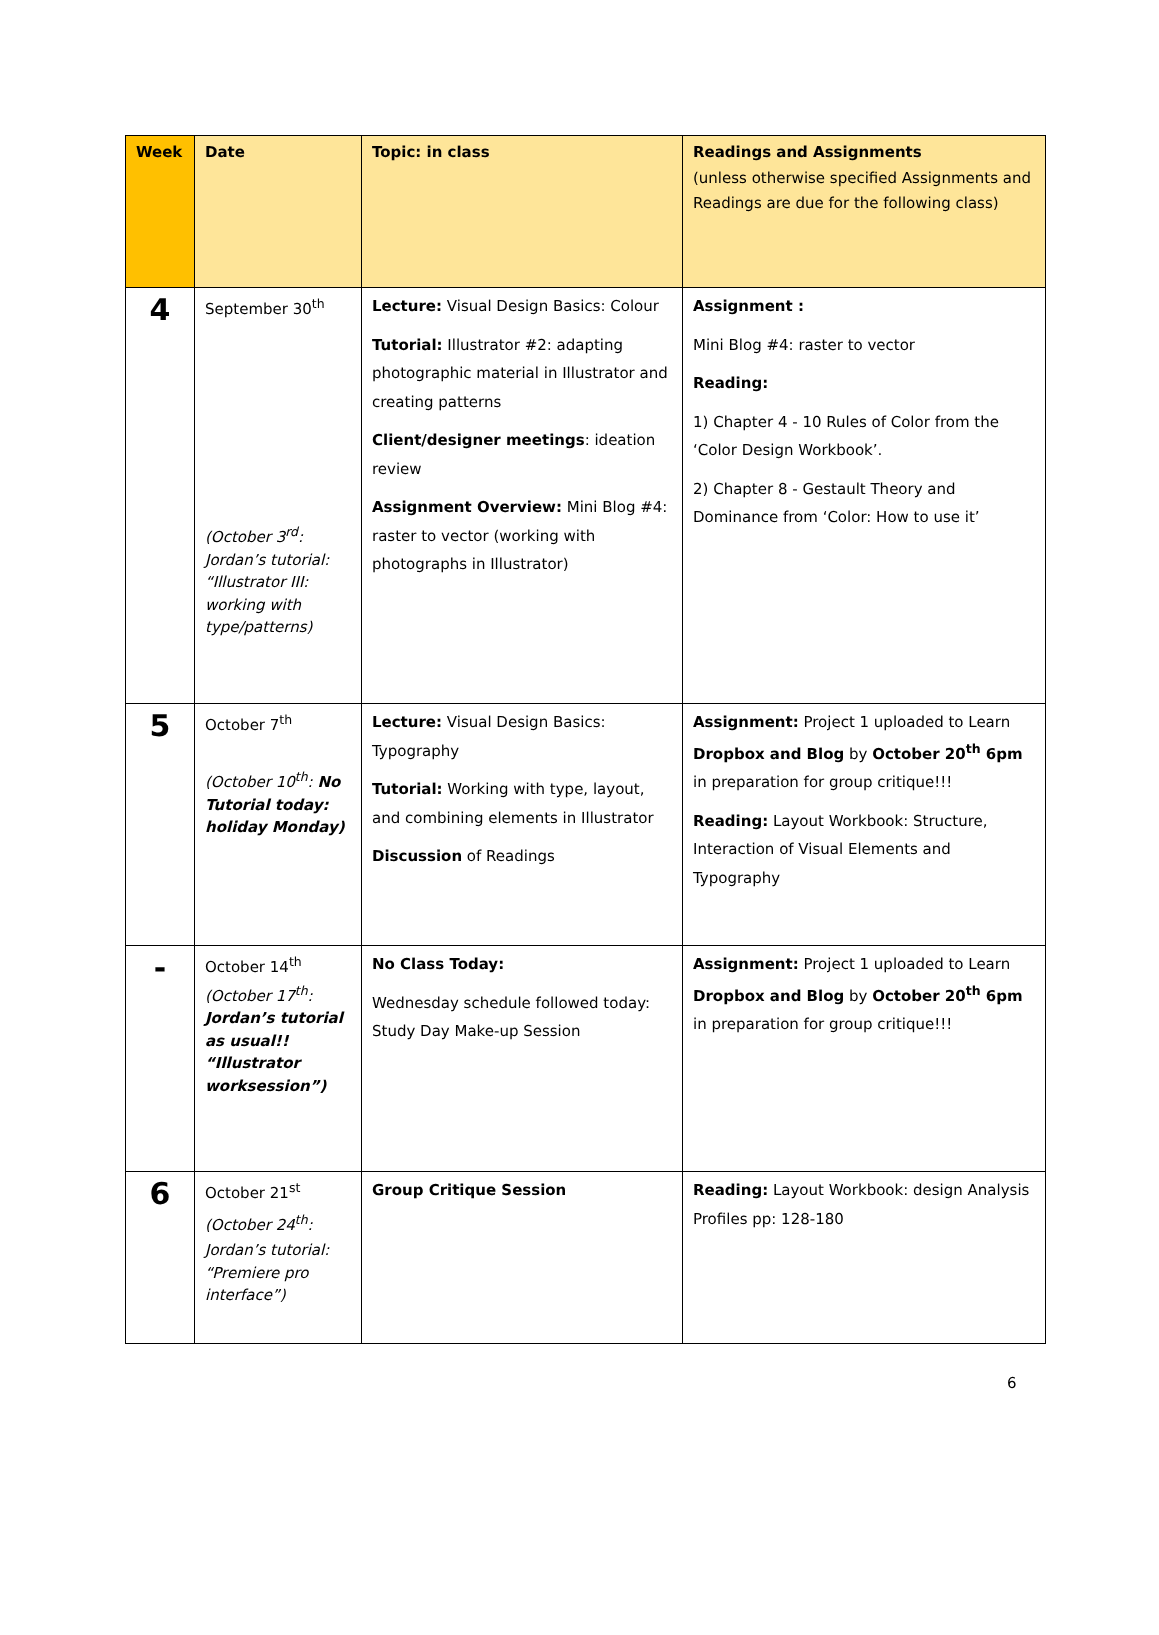| Week | Date | Topic: in class | Readings and Assignments (unless otherwise specified Assignments and Readings are due for the following class) |
| --- | --- | --- | --- |
| 4 | September 30<sup>th</sup> (October 3<sup>rd</sup>: Jordan’s tutorial: “Illustrator III: working with type/patterns) | Lecture: Visual Design Basics: Colour Tutorial: Illustrator #2: adapting photographic material in Illustrator and creating patterns Client/designer meetings : ideation review Assignment Overview: Mini Blog #4: raster to vector (working with photographs in Illustrator) | Assignment : Mini Blog #4: raster to vector Reading: 1) Chapter 4 - 10 Rules of Color from the ‘Color Design Workbook’. 2) Chapter 8 - Gestault Theory and Dominance from ‘Color: How to use it’ |
| 5 | October 7<sup>th</sup> (October 10<sup>th</sup>: No Tutorial today: holiday Monday) | Lecture: Visual Design Basics: Typography Tutorial: Working with type, layout, and combining elements in Illustrator Discussion of Readings | Assignment: Project 1 uploaded to Learn Dropbox and Blog by October 20<sup>th</sup> 6pm in preparation for group critique!!! Reading: Layout Workbook: Structure, Interaction of Visual Elements and Typography |
| - | October 14<sup>th</sup> (October 17<sup>th</sup>: Jordan’s tutorial as usual!! “Illustrator worksession”) | No Class Today: Wednesday schedule followed today: Study Day Make-up Session | Assignment: Project 1 uploaded to Learn Dropbox and Blog by October 20<sup>th</sup> 6pm in preparation for group critique!!! |
| 6 | October 21<sup>st</sup> (October 24<sup>th</sup>: Jordan’s tutorial: “Premiere pro interface”) | Group Critique Session | Reading: Layout Workbook: design Analysis Profiles pp: 128-180 |
6